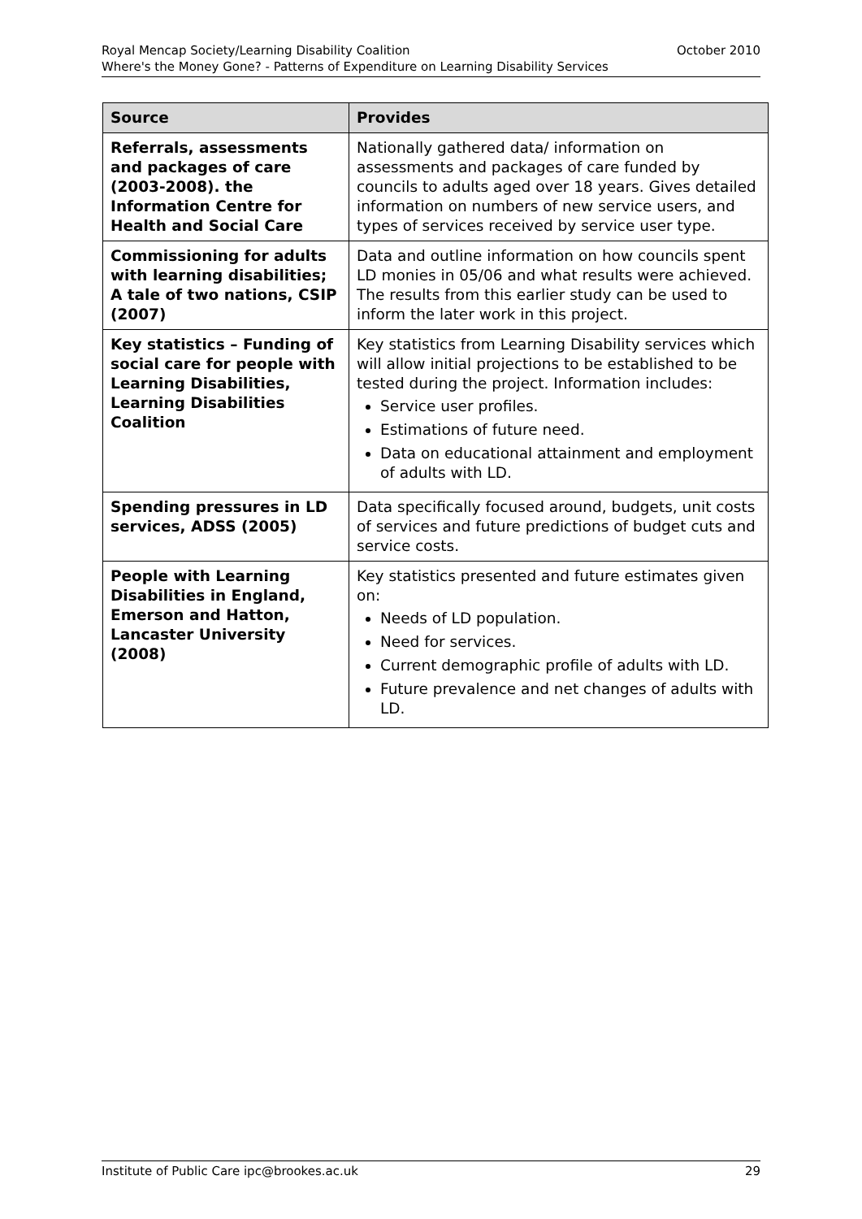October 2010 Royal Mencap Society/Learning Disability Coalition
Where's the Money Gone? - Patterns of Expenditure on Learning Disability Services
| Source | Provides |
| --- | --- |
| Referrals, assessments and packages of care (2003-2008). the Information Centre for Health and Social Care | Nationally gathered data/ information on assessments and packages of care funded by councils to adults aged over 18 years. Gives detailed information on numbers of new service users, and types of services received by service user type. |
| Commissioning for adults with learning disabilities; A tale of two nations, CSIP (2007) | Data and outline information on how councils spent LD monies in 05/06 and what results were achieved. The results from this earlier study can be used to inform the later work in this project. |
| Key statistics – Funding of social care for people with Learning Disabilities, Learning Disabilities Coalition | Key statistics from Learning Disability services which will allow initial projections to be established to be tested during the project. Information includes: Service user profiles. Estimations of future need. Data on educational attainment and employment of adults with LD. |
| Spending pressures in LD services, ADSS (2005) | Data specifically focused around, budgets, unit costs of services and future predictions of budget cuts and service costs. |
| People with Learning Disabilities in England, Emerson and Hatton, Lancaster University (2008) | Key statistics presented and future estimates given on: Needs of LD population. Need for services. Current demographic profile of adults with LD. Future prevalence and net changes of adults with LD. |
29 Institute of Public Care ipc@brookes.ac.uk